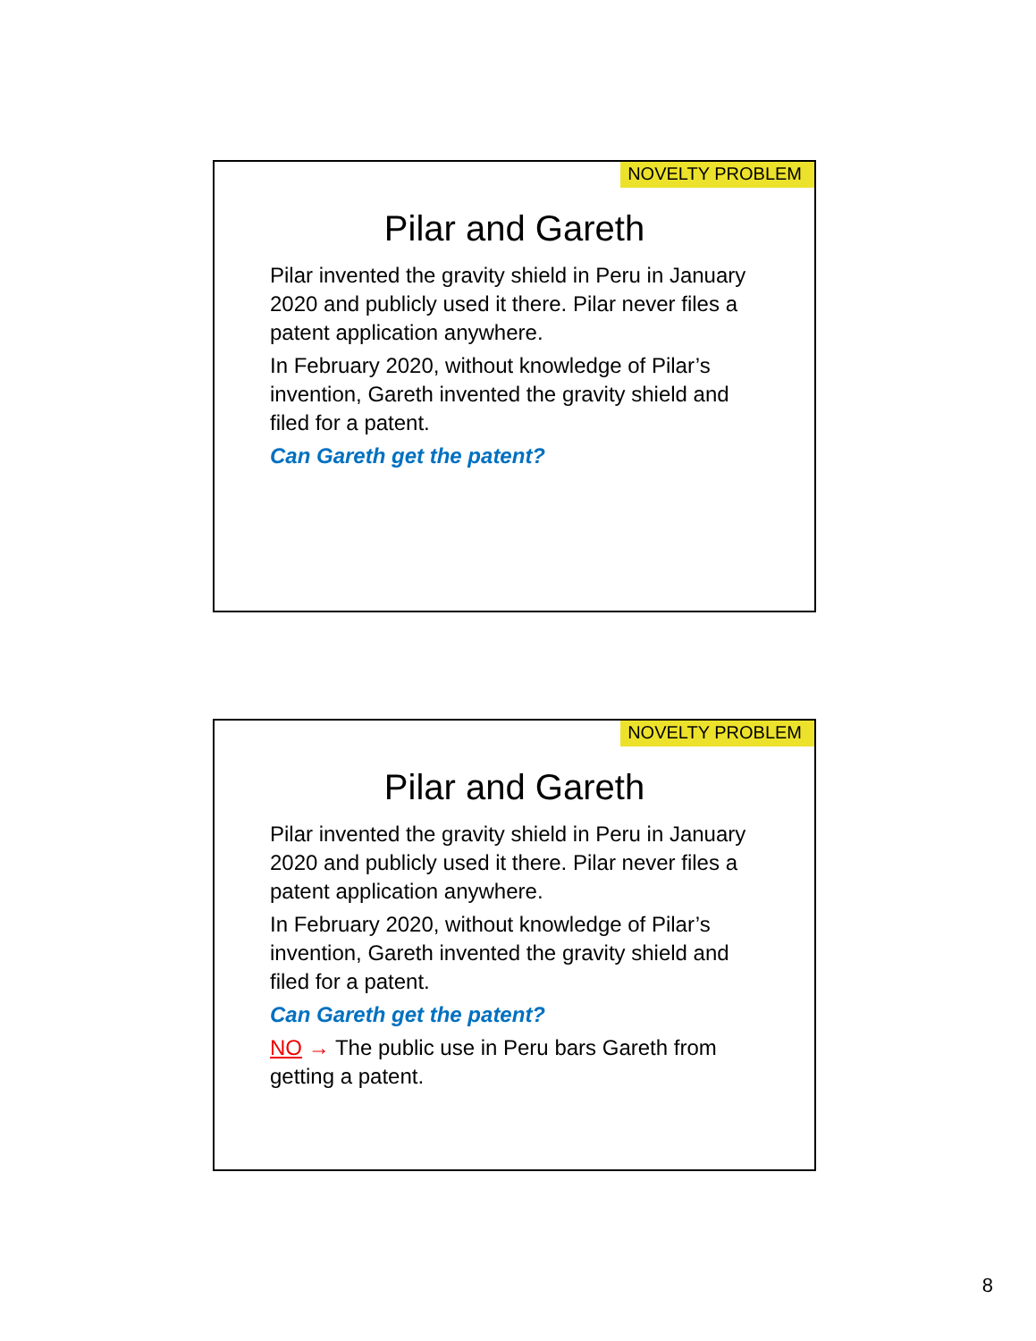NOVELTY PROBLEM
Pilar and Gareth
Pilar invented the gravity shield in Peru in January 2020 and publicly used it there. Pilar never files a patent application anywhere.
In February 2020, without knowledge of Pilar’s invention, Gareth invented the gravity shield and filed for a patent.
Can Gareth get the patent?
NOVELTY PROBLEM
Pilar and Gareth
Pilar invented the gravity shield in Peru in January 2020 and publicly used it there. Pilar never files a patent application anywhere.
In February 2020, without knowledge of Pilar’s invention, Gareth invented the gravity shield and filed for a patent.
Can Gareth get the patent?
NO → The public use in Peru bars Gareth from getting a patent.
8